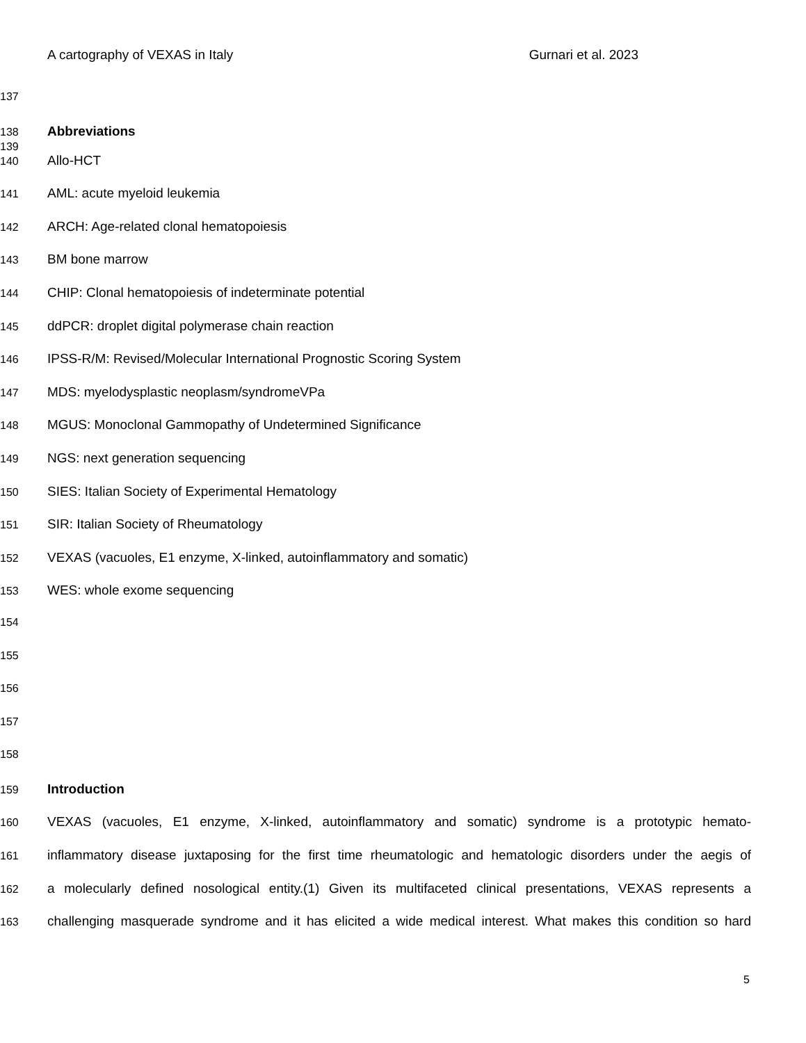A cartography of VEXAS in Italy Gurnari et al. 2023
137
138 Abbreviations
139
140 Allo-HCT
141 AML: acute myeloid leukemia
142 ARCH: Age-related clonal hematopoiesis
143 BM bone marrow
144 CHIP: Clonal hematopoiesis of indeterminate potential
145 ddPCR: droplet digital polymerase chain reaction
146 IPSS-R/M: Revised/Molecular International Prognostic Scoring System
147 MDS: myelodysplastic neoplasm/syndromeVPa
148 MGUS: Monoclonal Gammopathy of Undetermined Significance
149 NGS: next generation sequencing
150 SIES: Italian Society of Experimental Hematology
151 SIR: Italian Society of Rheumatology
152 VEXAS (vacuoles, E1 enzyme, X-linked, autoinflammatory and somatic)
153 WES: whole exome sequencing
154
155
156
157
158
159 Introduction
160 VEXAS (vacuoles, E1 enzyme, X-linked, autoinflammatory and somatic) syndrome is a prototypic hemato-
161 inflammatory disease juxtaposing for the first time rheumatologic and hematologic disorders under the aegis of
162 a molecularly defined nosological entity.(1) Given its multifaceted clinical presentations, VEXAS represents a
163 challenging masquerade syndrome and it has elicited a wide medical interest. What makes this condition so hard
5